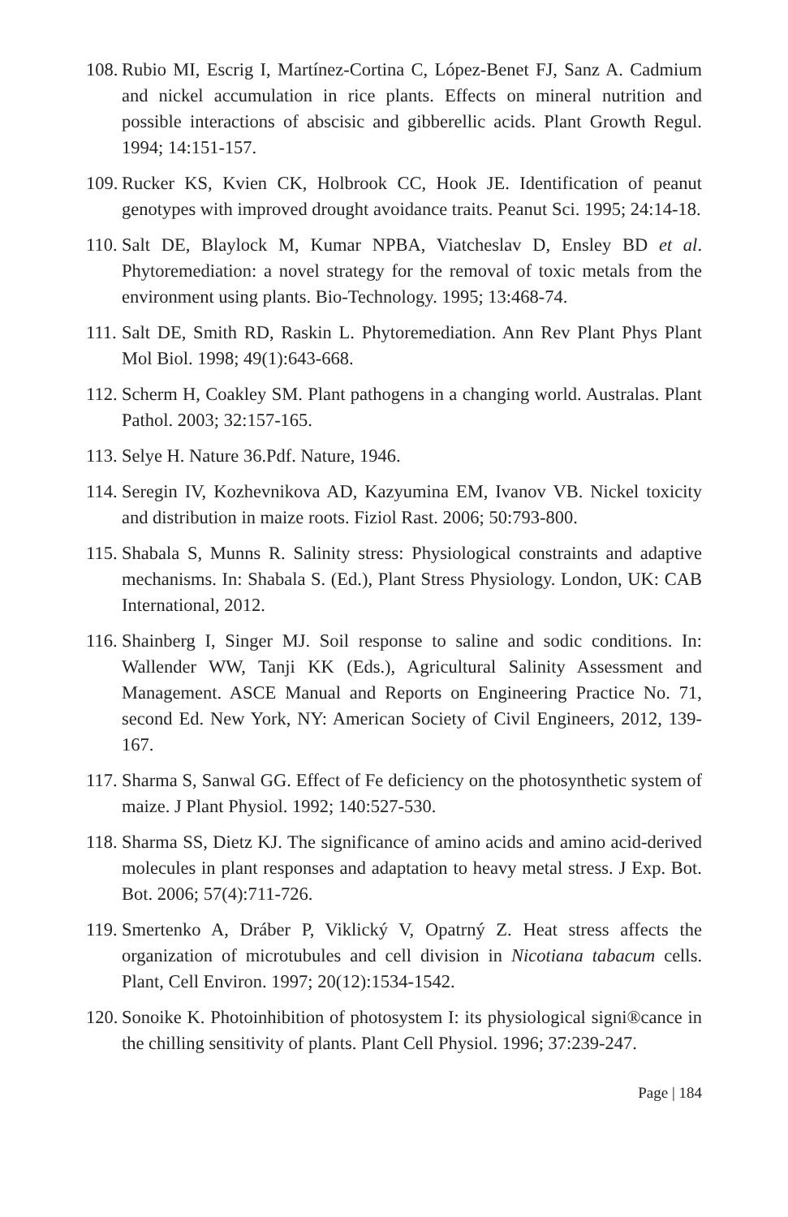108. Rubio MI, Escrig I, Martínez-Cortina C, López-Benet FJ, Sanz A. Cadmium and nickel accumulation in rice plants. Effects on mineral nutrition and possible interactions of abscisic and gibberellic acids. Plant Growth Regul. 1994; 14:151-157.
109. Rucker KS, Kvien CK, Holbrook CC, Hook JE. Identification of peanut genotypes with improved drought avoidance traits. Peanut Sci. 1995; 24:14-18.
110. Salt DE, Blaylock M, Kumar NPBA, Viatcheslav D, Ensley BD et al. Phytoremediation: a novel strategy for the removal of toxic metals from the environment using plants. Bio-Technology. 1995; 13:468-74.
111. Salt DE, Smith RD, Raskin L. Phytoremediation. Ann Rev Plant Phys Plant Mol Biol. 1998; 49(1):643-668.
112. Scherm H, Coakley SM. Plant pathogens in a changing world. Australas. Plant Pathol. 2003; 32:157-165.
113. Selye H. Nature 36.Pdf. Nature, 1946.
114. Seregin IV, Kozhevnikova AD, Kazyumina EM, Ivanov VB. Nickel toxicity and distribution in maize roots. Fiziol Rast. 2006; 50:793-800.
115. Shabala S, Munns R. Salinity stress: Physiological constraints and adaptive mechanisms. In: Shabala S. (Ed.), Plant Stress Physiology. London, UK: CAB International, 2012.
116. Shainberg I, Singer MJ. Soil response to saline and sodic conditions. In: Wallender WW, Tanji KK (Eds.), Agricultural Salinity Assessment and Management. ASCE Manual and Reports on Engineering Practice No. 71, second Ed. New York, NY: American Society of Civil Engineers, 2012, 139-167.
117. Sharma S, Sanwal GG. Effect of Fe deficiency on the photosynthetic system of maize. J Plant Physiol. 1992; 140:527-530.
118. Sharma SS, Dietz KJ. The significance of amino acids and amino acid-derived molecules in plant responses and adaptation to heavy metal stress. J Exp. Bot. Bot. 2006; 57(4):711-726.
119. Smertenko A, Dráber P, Viklický V, Opatrný Z. Heat stress affects the organization of microtubules and cell division in Nicotiana tabacum cells. Plant, Cell Environ. 1997; 20(12):1534-1542.
120. Sonoike K. Photoinhibition of photosystem I: its physiological signi®cance in the chilling sensitivity of plants. Plant Cell Physiol. 1996; 37:239-247.
Page | 184